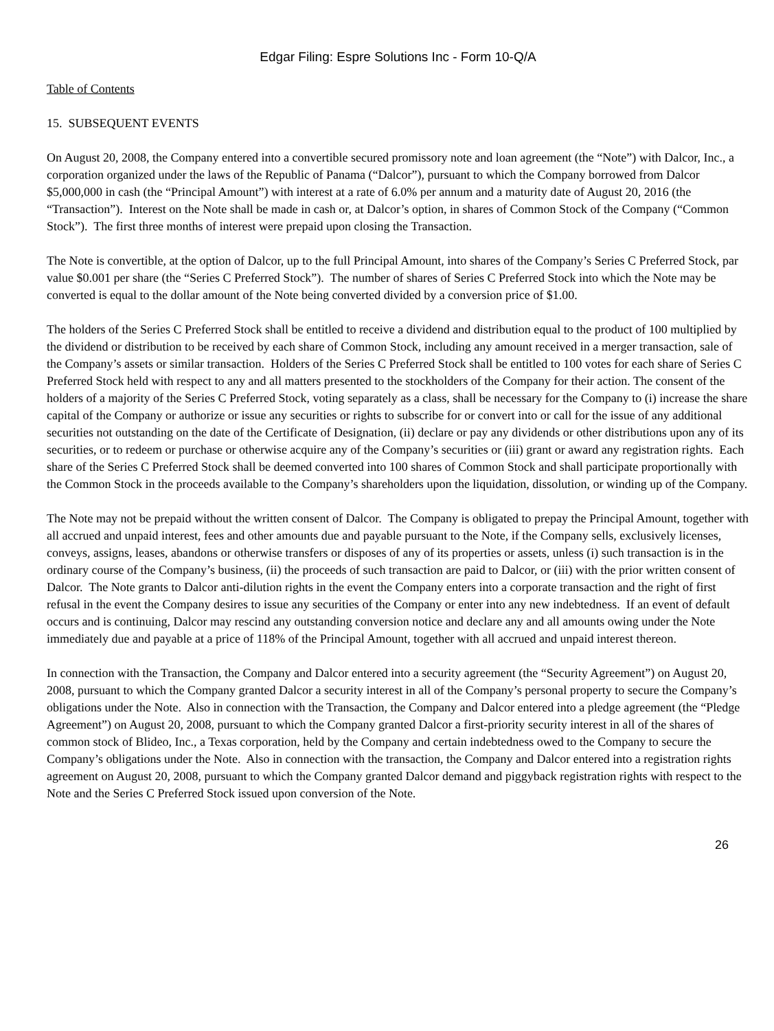Edgar Filing: Espre Solutions Inc - Form 10-Q/A
Table of Contents
15. SUBSEQUENT EVENTS
On August 20, 2008, the Company entered into a convertible secured promissory note and loan agreement (the “Note”) with Dalcor, Inc., a corporation organized under the laws of the Republic of Panama (“Dalcor”), pursuant to which the Company borrowed from Dalcor $5,000,000 in cash (the “Principal Amount”) with interest at a rate of 6.0% per annum and a maturity date of August 20, 2016 (the “Transaction”). Interest on the Note shall be made in cash or, at Dalcor’s option, in shares of Common Stock of the Company (“Common Stock”). The first three months of interest were prepaid upon closing the Transaction.
The Note is convertible, at the option of Dalcor, up to the full Principal Amount, into shares of the Company’s Series C Preferred Stock, par value $0.001 per share (the “Series C Preferred Stock”). The number of shares of Series C Preferred Stock into which the Note may be converted is equal to the dollar amount of the Note being converted divided by a conversion price of $1.00.
The holders of the Series C Preferred Stock shall be entitled to receive a dividend and distribution equal to the product of 100 multiplied by the dividend or distribution to be received by each share of Common Stock, including any amount received in a merger transaction, sale of the Company’s assets or similar transaction. Holders of the Series C Preferred Stock shall be entitled to 100 votes for each share of Series C Preferred Stock held with respect to any and all matters presented to the stockholders of the Company for their action. The consent of the holders of a majority of the Series C Preferred Stock, voting separately as a class, shall be necessary for the Company to (i) increase the share capital of the Company or authorize or issue any securities or rights to subscribe for or convert into or call for the issue of any additional securities not outstanding on the date of the Certificate of Designation, (ii) declare or pay any dividends or other distributions upon any of its securities, or to redeem or purchase or otherwise acquire any of the Company’s securities or (iii) grant or award any registration rights. Each share of the Series C Preferred Stock shall be deemed converted into 100 shares of Common Stock and shall participate proportionally with the Common Stock in the proceeds available to the Company’s shareholders upon the liquidation, dissolution, or winding up of the Company.
The Note may not be prepaid without the written consent of Dalcor. The Company is obligated to prepay the Principal Amount, together with all accrued and unpaid interest, fees and other amounts due and payable pursuant to the Note, if the Company sells, exclusively licenses, conveys, assigns, leases, abandons or otherwise transfers or disposes of any of its properties or assets, unless (i) such transaction is in the ordinary course of the Company’s business, (ii) the proceeds of such transaction are paid to Dalcor, or (iii) with the prior written consent of Dalcor. The Note grants to Dalcor anti-dilution rights in the event the Company enters into a corporate transaction and the right of first refusal in the event the Company desires to issue any securities of the Company or enter into any new indebtedness. If an event of default occurs and is continuing, Dalcor may rescind any outstanding conversion notice and declare any and all amounts owing under the Note immediately due and payable at a price of 118% of the Principal Amount, together with all accrued and unpaid interest thereon.
In connection with the Transaction, the Company and Dalcor entered into a security agreement (the “Security Agreement”) on August 20, 2008, pursuant to which the Company granted Dalcor a security interest in all of the Company’s personal property to secure the Company’s obligations under the Note. Also in connection with the Transaction, the Company and Dalcor entered into a pledge agreement (the “Pledge Agreement”) on August 20, 2008, pursuant to which the Company granted Dalcor a first-priority security interest in all of the shares of common stock of Blideo, Inc., a Texas corporation, held by the Company and certain indebtedness owed to the Company to secure the Company’s obligations under the Note. Also in connection with the transaction, the Company and Dalcor entered into a registration rights agreement on August 20, 2008, pursuant to which the Company granted Dalcor demand and piggyback registration rights with respect to the Note and the Series C Preferred Stock issued upon conversion of the Note.
26